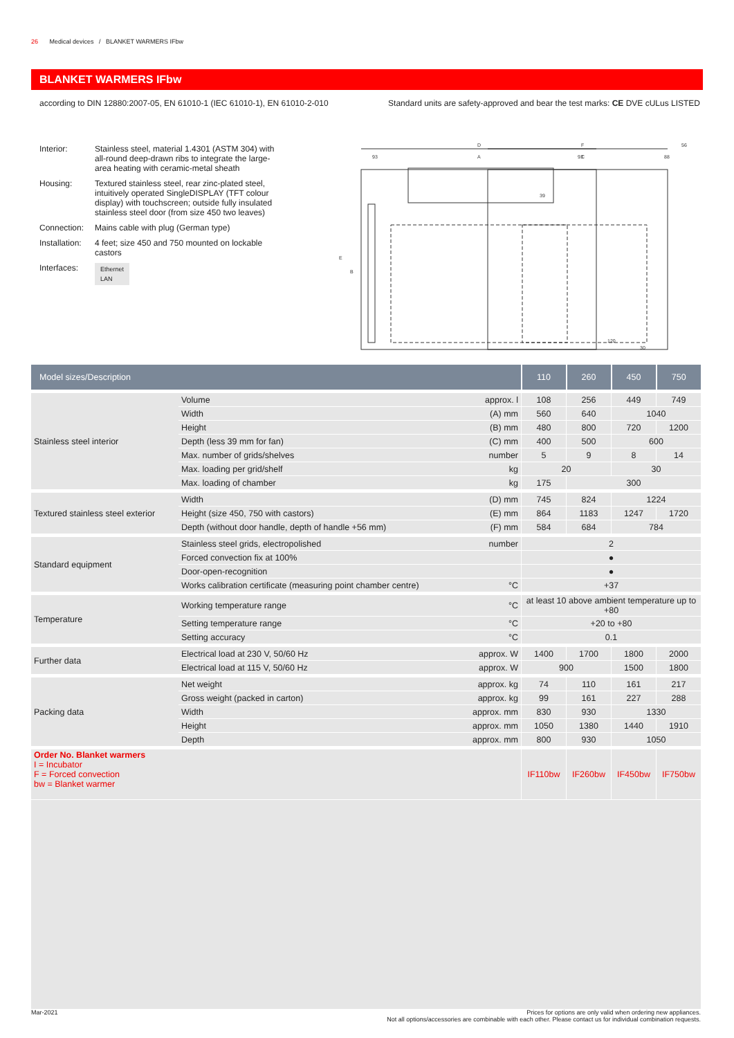26 Medical devices / BLANKET WARMERS IFbw
BLANKET WARMERS IFbw
according to DIN 12880:2007-05, EN 61010-1 (IEC 61010-1), EN 61010-2-010 Standard units are safety-approved and bear the test marks: CE DVE cULus LISTED
Interior: Stainless steel, material 1.4301 (ASTM 304) with all-round deep-drawn ribs to integrate the large-area heating with ceramic-metal sheath
Housing: Textured stainless steel, rear zinc-plated steel, intuitively operated SingleDISPLAY (TFT colour display) with touchscreen; outside fully insulated stainless steel door (from size 450 two leaves)
Connection: Mains cable with plug (German type)
Installation: 4 feet; size 450 and 750 mounted on lockable castors
Interfaces: Ethernet
LAN
D
A
93
93
F
C
88
56
39
E
B
120
30
| Model sizes/Description | | | 110 | 260 | 450 | 750 |
| --- | --- | --- | --- | --- | --- | --- |
| Stainless steel interior | Volume | approx. l | 108 | 256 | 449 | 749 |
| | Width | (A) mm | 560 | 640 | 1040 | |
| | Height | (B) mm | 480 | 800 | 720 | 1200 |
| | Depth (less 39 mm for fan) | (C) mm | 400 | 500 | 600 | |
| | Max. number of grids/shelves | number | 5 | 9 | 8 | 14 |
| | Max. loading per grid/shelf | kg | 20 | | 30 | |
| | Max. loading of chamber | kg | 175 | 300 | | |
| Textured stainless steel exterior | Width | (D) mm | 745 | 824 | 1224 | |
| | Height (size 450, 750 with castors) | (E) mm | 864 | 1183 | 1247 | 1720 |
| | Depth (without door handle, depth of handle +56 mm) | (F) mm | 584 | 684 | 784 | |
| Standard equipment | Stainless steel grids, electropolished | number | 2 | | | |
| | Forced convection fix at 100% | | ● | | | |
| | Door-open-recognition | | ● | | | |
| | Works calibration certificate (measuring point chamber centre) | °C | +37 | | | |
| Temperature | Working temperature range | °C | at least 10 above ambient temperature up to +80 | | | |
| | Setting temperature range | °C | +20 to +80 | | | |
| | Setting accuracy | °C | 0.1 | | | |
| Further data | Electrical load at 230 V, 50/60 Hz | approx. W | 1400 | 1700 | 1800 | 2000 |
| | Electrical load at 115 V, 50/60 Hz | approx. W | 900 | | 1500 | 1800 |
| Packing data | Net weight | approx. kg | 74 | 110 | 161 | 217 |
| | Gross weight (packed in carton) | approx. kg | 99 | 161 | 227 | 288 |
| | Width | approx. mm | 830 | 930 | 1330 | |
| | Height | approx. mm | 1050 | 1380 | 1440 | 1910 |
| | Depth | approx. mm | 800 | 930 | 1050 | |
| Order No. Blanket warmers I = Incubator F = Forced convection bw = Blanket warmer | | | IF110bw | IF260bw | IF450bw | IF750bw |
Mar-2021 Prices for options are only valid when ordering new appliances.
Not all options/accessories are combinable with each other. Please contact us for individual combination requests.